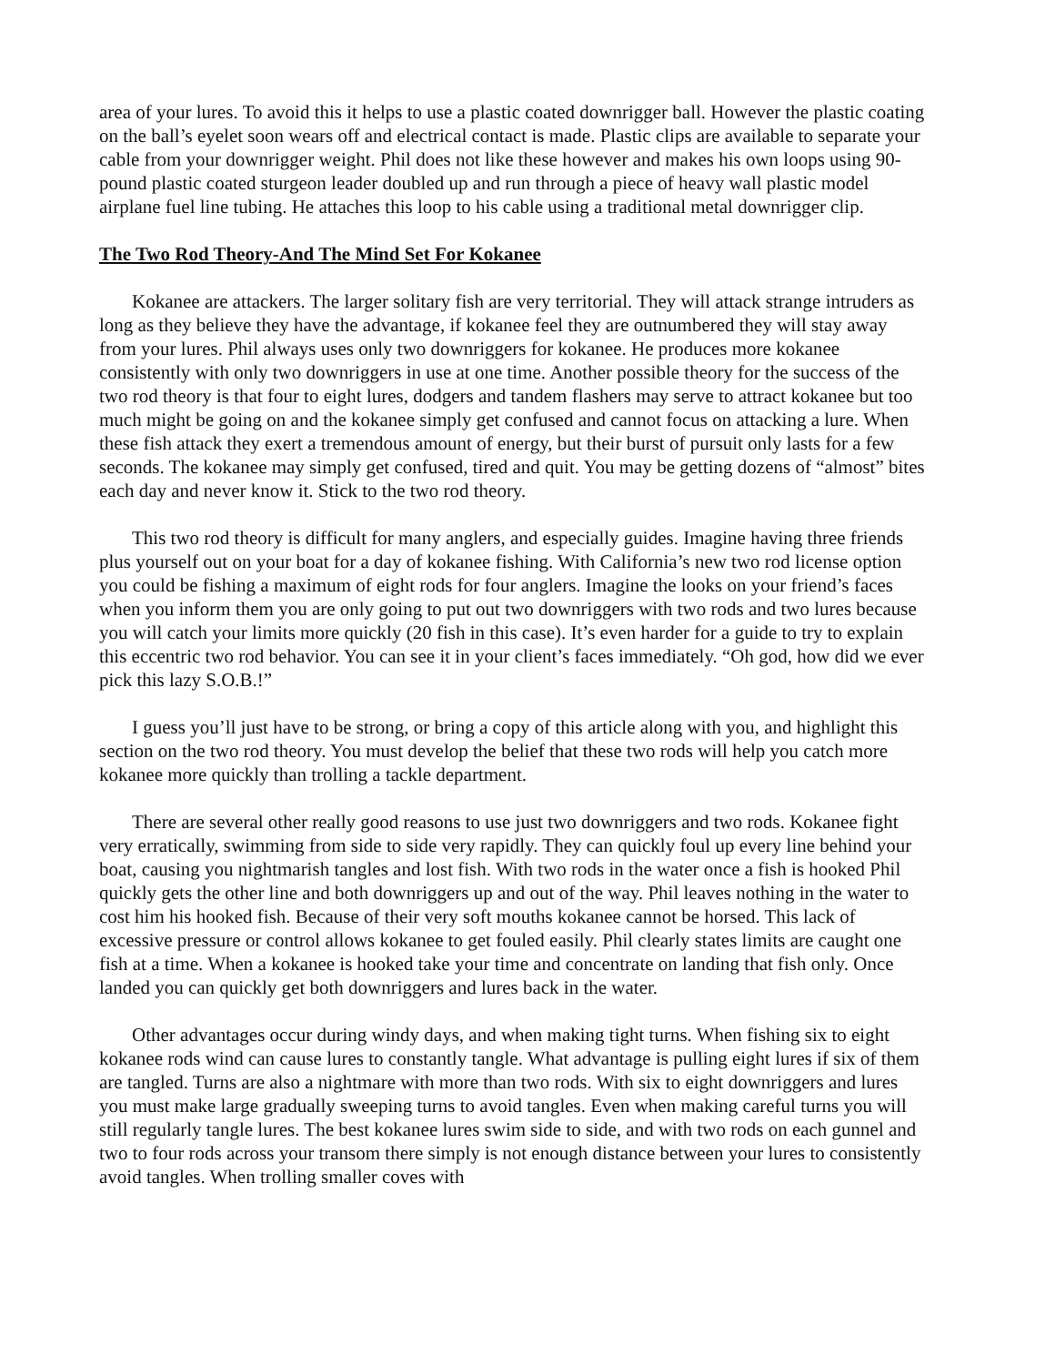area of your lures. To avoid this it helps to use a plastic coated downrigger ball. However the plastic coating on the ball’s eyelet soon wears off and electrical contact is made. Plastic clips are available to separate your cable from your downrigger weight. Phil does not like these however and makes his own loops using 90-pound plastic coated sturgeon leader doubled up and run through a piece of heavy wall plastic model airplane fuel line tubing. He attaches this loop to his cable using a traditional metal downrigger clip.
The Two Rod Theory-And The Mind Set For Kokanee
Kokanee are attackers. The larger solitary fish are very territorial. They will attack strange intruders as long as they believe they have the advantage, if kokanee feel they are outnumbered they will stay away from your lures. Phil always uses only two downriggers for kokanee. He produces more kokanee consistently with only two downriggers in use at one time. Another possible theory for the success of the two rod theory is that four to eight lures, dodgers and tandem flashers may serve to attract kokanee but too much might be going on and the kokanee simply get confused and cannot focus on attacking a lure. When these fish attack they exert a tremendous amount of energy, but their burst of pursuit only lasts for a few seconds. The kokanee may simply get confused, tired and quit. You may be getting dozens of “almost” bites each day and never know it. Stick to the two rod theory.
This two rod theory is difficult for many anglers, and especially guides. Imagine having three friends plus yourself out on your boat for a day of kokanee fishing. With California’s new two rod license option you could be fishing a maximum of eight rods for four anglers. Imagine the looks on your friend’s faces when you inform them you are only going to put out two downriggers with two rods and two lures because you will catch your limits more quickly (20 fish in this case). It’s even harder for a guide to try to explain this eccentric two rod behavior. You can see it in your client’s faces immediately. “Oh god, how did we ever pick this lazy S.O.B.!”
I guess you’ll just have to be strong, or bring a copy of this article along with you, and highlight this section on the two rod theory. You must develop the belief that these two rods will help you catch more kokanee more quickly than trolling a tackle department.
There are several other really good reasons to use just two downriggers and two rods. Kokanee fight very erratically, swimming from side to side very rapidly. They can quickly foul up every line behind your boat, causing you nightmarish tangles and lost fish. With two rods in the water once a fish is hooked Phil quickly gets the other line and both downriggers up and out of the way. Phil leaves nothing in the water to cost him his hooked fish. Because of their very soft mouths kokanee cannot be horsed. This lack of excessive pressure or control allows kokanee to get fouled easily. Phil clearly states limits are caught one fish at a time. When a kokanee is hooked take your time and concentrate on landing that fish only. Once landed you can quickly get both downriggers and lures back in the water.
Other advantages occur during windy days, and when making tight turns. When fishing six to eight kokanee rods wind can cause lures to constantly tangle. What advantage is pulling eight lures if six of them are tangled. Turns are also a nightmare with more than two rods. With six to eight downriggers and lures you must make large gradually sweeping turns to avoid tangles. Even when making careful turns you will still regularly tangle lures. The best kokanee lures swim side to side, and with two rods on each gunnel and two to four rods across your transom there simply is not enough distance between your lures to consistently avoid tangles. When trolling smaller coves with